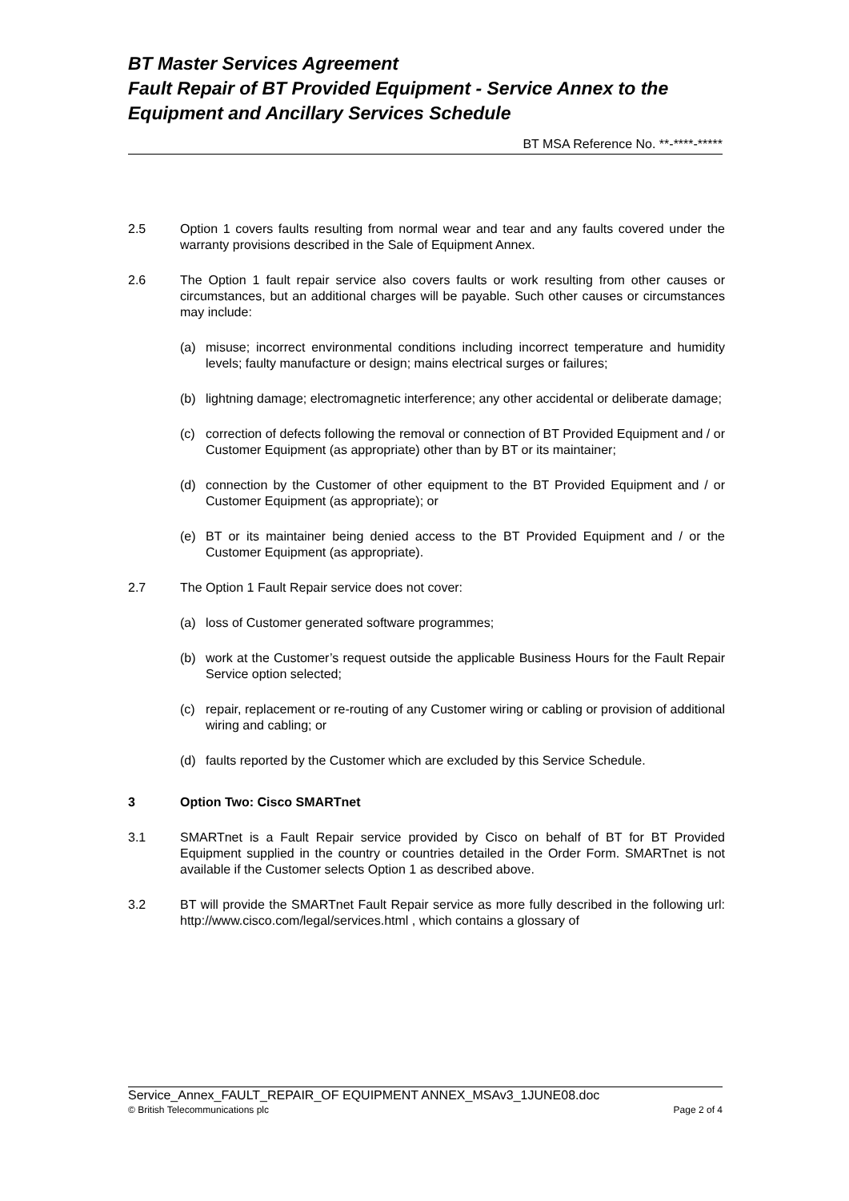BT Master Services Agreement
Fault Repair of BT Provided Equipment - Service Annex to the
Equipment and Ancillary Services Schedule
BT MSA Reference No. **-****-*****
2.5 Option 1 covers faults resulting from normal wear and tear and any faults covered under the warranty provisions described in the Sale of Equipment Annex.
2.6 The Option 1 fault repair service also covers faults or work resulting from other causes or circumstances, but an additional charges will be payable. Such other causes or circumstances may include:
(a) misuse; incorrect environmental conditions including incorrect temperature and humidity levels; faulty manufacture or design; mains electrical surges or failures;
(b) lightning damage; electromagnetic interference; any other accidental or deliberate damage;
(c) correction of defects following the removal or connection of BT Provided Equipment and / or Customer Equipment (as appropriate) other than by BT or its maintainer;
(d) connection by the Customer of other equipment to the BT Provided Equipment and / or Customer Equipment (as appropriate); or
(e) BT or its maintainer being denied access to the BT Provided Equipment and / or the Customer Equipment (as appropriate).
2.7 The Option 1 Fault Repair service does not cover:
(a) loss of Customer generated software programmes;
(b) work at the Customer’s request outside the applicable Business Hours for the Fault Repair Service option selected;
(c) repair, replacement or re-routing of any Customer wiring or cabling or provision of additional wiring and cabling; or
(d) faults reported by the Customer which are excluded by this Service Schedule.
3 Option Two: Cisco SMARTnet
3.1 SMARTnet is a Fault Repair service provided by Cisco on behalf of BT for BT Provided Equipment supplied in the country or countries detailed in the Order Form. SMARTnet is not available if the Customer selects Option 1 as described above.
3.2 BT will provide the SMARTnet Fault Repair service as more fully described in the following url: http://www.cisco.com/legal/services.html , which contains a glossary of
Service_Annex_FAULT_REPAIR_OF EQUIPMENT ANNEX_MSAv3_1JUNE08.doc
© British Telecommunications plc Page 2 of 4